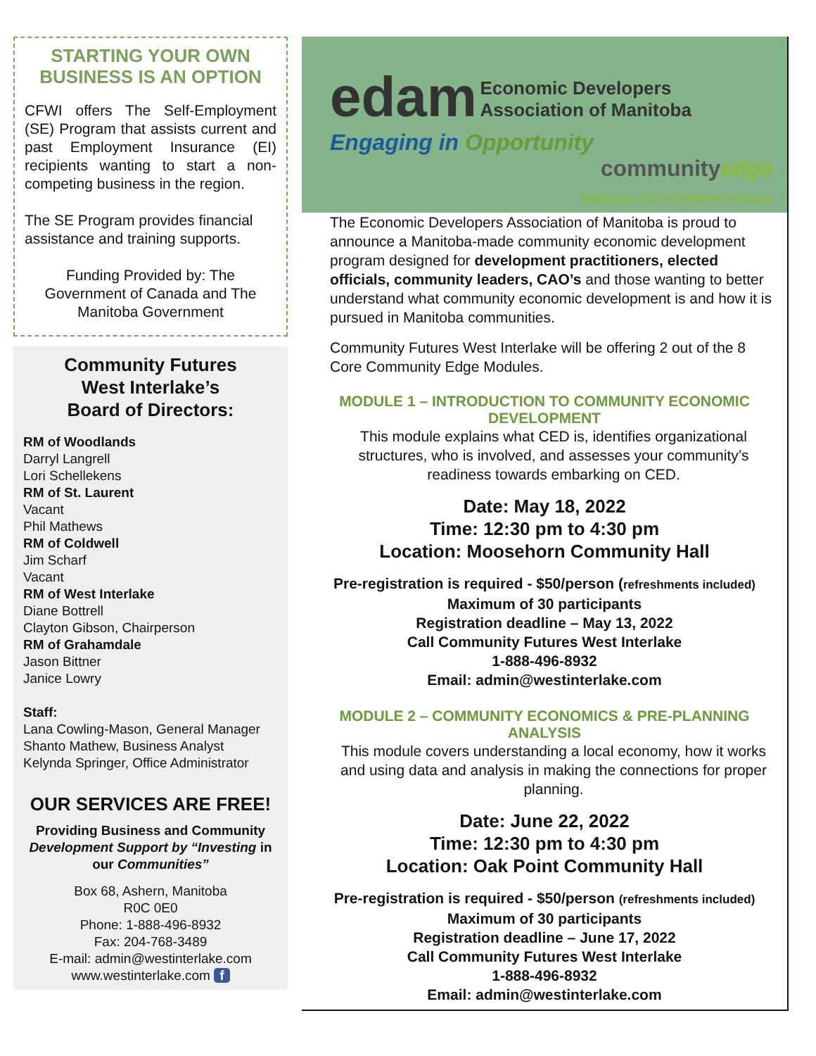STARTING YOUR OWN BUSINESS IS AN OPTION
CFWI offers The Self-Employment (SE) Program that assists current and past Employment Insurance (EI) recipients wanting to start a non-competing business in the region.
The SE Program provides financial assistance and training supports.
Funding Provided by: The Government of Canada and The Manitoba Government
Community Futures
West Interlake’s
Board of Directors:
RM of Woodlands
Darryl Langrell
Lori Schellekens
RM of St. Laurent
Vacant
Phil Mathews
RM of Coldwell
Jim Scharf
Vacant
RM of West Interlake
Diane Bottrell
Clayton Gibson, Chairperson
RM of Grahamdale
Jason Bittner
Janice Lowry
Staff:
Lana Cowling-Mason, General Manager
Shanto Mathew, Business Analyst
Kelynda Springer, Office Administrator
OUR SERVICES ARE FREE!
Providing Business and Community Development Support by “Investing in our Communities”
Box 68, Ashern, Manitoba
R0C 0E0
Phone: 1-888-496-8932
Fax: 204-768-3489
E-mail: admin@westinterlake.com
www.westinterlake.com f
edam Economic Developers
Association of Manitoba
Engaging in Opportunity
communityedge
Manitoba's CED Certification Program
The Economic Developers Association of Manitoba is proud to announce a Manitoba-made community economic development program designed for development practitioners, elected officials, community leaders, CAO’s and those wanting to better understand what community economic development is and how it is pursued in Manitoba communities.
Community Futures West Interlake will be offering 2 out of the 8 Core Community Edge Modules.
MODULE 1 – INTRODUCTION TO COMMUNITY ECONOMIC DEVELOPMENT
This module explains what CED is, identifies organizational structures, who is involved, and assesses your community’s readiness towards embarking on CED.
Date: May 18, 2022
Time: 12:30 pm to 4:30 pm
Location: Moosehorn Community Hall
Pre-registration is required - $50/person (refreshments included)
Maximum of 30 participants
Registration deadline – May 13, 2022
Call Community Futures West Interlake
1-888-496-8932
Email: admin@westinterlake.com
MODULE 2 – COMMUNITY ECONOMICS & PRE-PLANNING ANALYSIS
This module covers understanding a local economy, how it works and using data and analysis in making the connections for proper planning.
Date: June 22, 2022
Time: 12:30 pm to 4:30 pm
Location: Oak Point Community Hall
Pre-registration is required - $50/person (refreshments included)
Maximum of 30 participants
Registration deadline – June 17, 2022
Call Community Futures West Interlake
1-888-496-8932
Email: admin@westinterlake.com